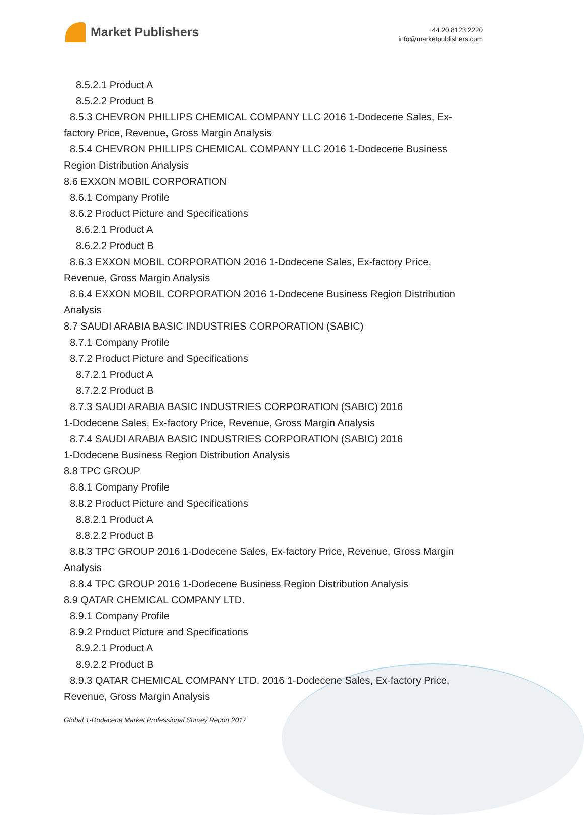Market Publishers
+44 20 8123 2220
info@marketpublishers.com
8.5.2.1 Product A
8.5.2.2 Product B
8.5.3 CHEVRON PHILLIPS CHEMICAL COMPANY LLC 2016 1-Dodecene Sales, Ex-
factory Price, Revenue, Gross Margin Analysis
8.5.4 CHEVRON PHILLIPS CHEMICAL COMPANY LLC 2016 1-Dodecene Business
Region Distribution Analysis
8.6 EXXON MOBIL CORPORATION
8.6.1 Company Profile
8.6.2 Product Picture and Specifications
8.6.2.1 Product A
8.6.2.2 Product B
8.6.3 EXXON MOBIL CORPORATION 2016 1-Dodecene Sales, Ex-factory Price,
Revenue, Gross Margin Analysis
8.6.4 EXXON MOBIL CORPORATION 2016 1-Dodecene Business Region Distribution
Analysis
8.7 SAUDI ARABIA BASIC INDUSTRIES CORPORATION (SABIC)
8.7.1 Company Profile
8.7.2 Product Picture and Specifications
8.7.2.1 Product A
8.7.2.2 Product B
8.7.3 SAUDI ARABIA BASIC INDUSTRIES CORPORATION (SABIC) 2016
1-Dodecene Sales, Ex-factory Price, Revenue, Gross Margin Analysis
8.7.4 SAUDI ARABIA BASIC INDUSTRIES CORPORATION (SABIC) 2016
1-Dodecene Business Region Distribution Analysis
8.8 TPC GROUP
8.8.1 Company Profile
8.8.2 Product Picture and Specifications
8.8.2.1 Product A
8.8.2.2 Product B
8.8.3 TPC GROUP 2016 1-Dodecene Sales, Ex-factory Price, Revenue, Gross Margin
Analysis
8.8.4 TPC GROUP 2016 1-Dodecene Business Region Distribution Analysis
8.9 QATAR CHEMICAL COMPANY LTD.
8.9.1 Company Profile
8.9.2 Product Picture and Specifications
8.9.2.1 Product A
8.9.2.2 Product B
8.9.3 QATAR CHEMICAL COMPANY LTD. 2016 1-Dodecene Sales, Ex-factory Price,
Revenue, Gross Margin Analysis
Global 1-Dodecene Market Professional Survey Report 2017